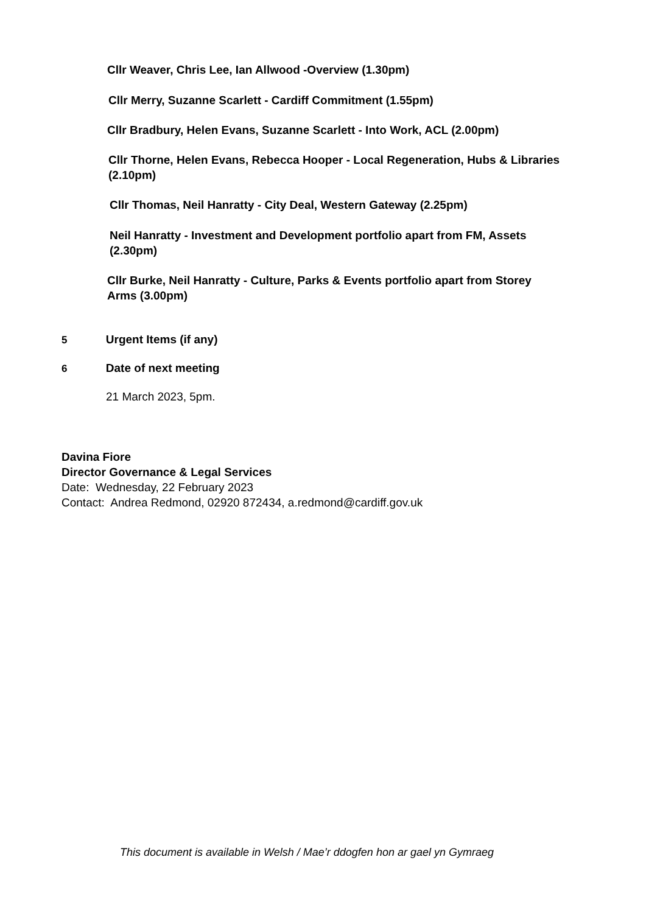Cllr Weaver, Chris Lee, Ian Allwood -Overview (1.30pm)
Cllr Merry, Suzanne Scarlett - Cardiff Commitment (1.55pm)
Cllr Bradbury, Helen Evans, Suzanne Scarlett - Into Work, ACL (2.00pm)
Cllr Thorne, Helen Evans, Rebecca Hooper - Local Regeneration, Hubs & Libraries (2.10pm)
Cllr Thomas, Neil Hanratty - City Deal, Western Gateway (2.25pm)
Neil Hanratty - Investment and Development portfolio apart from FM, Assets (2.30pm)
Cllr Burke, Neil Hanratty - Culture, Parks & Events portfolio apart from Storey Arms (3.00pm)
5 Urgent Items (if any)
6 Date of next meeting
21 March 2023, 5pm.
Davina Fiore
Director Governance & Legal Services
Date: Wednesday, 22 February 2023
Contact: Andrea Redmond, 02920 872434, a.redmond@cardiff.gov.uk
This document is available in Welsh / Mae’r ddogfen hon ar gael yn Gymraeg